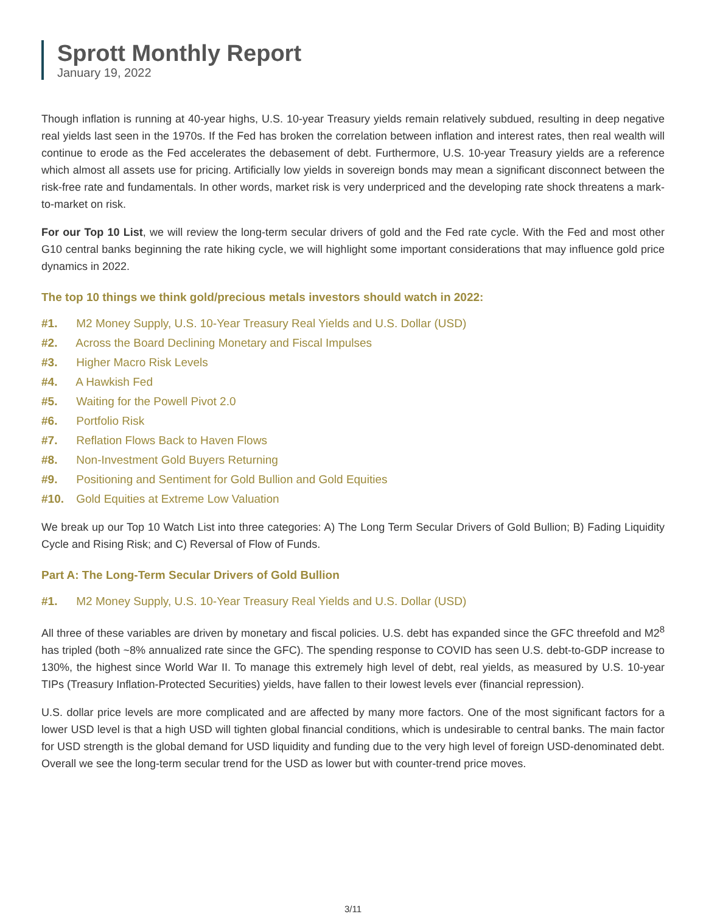Sprott Monthly Report
January 19, 2022
Though inflation is running at 40-year highs, U.S. 10-year Treasury yields remain relatively subdued, resulting in deep negative real yields last seen in the 1970s. If the Fed has broken the correlation between inflation and interest rates, then real wealth will continue to erode as the Fed accelerates the debasement of debt. Furthermore, U.S. 10-year Treasury yields are a reference which almost all assets use for pricing. Artificially low yields in sovereign bonds may mean a significant disconnect between the risk-free rate and fundamentals. In other words, market risk is very underpriced and the developing rate shock threatens a mark-to-market on risk.
For our Top 10 List, we will review the long-term secular drivers of gold and the Fed rate cycle. With the Fed and most other G10 central banks beginning the rate hiking cycle, we will highlight some important considerations that may influence gold price dynamics in 2022.
The top 10 things we think gold/precious metals investors should watch in 2022:
#1. M2 Money Supply, U.S. 10-Year Treasury Real Yields and U.S. Dollar (USD)
#2. Across the Board Declining Monetary and Fiscal Impulses
#3. Higher Macro Risk Levels
#4. A Hawkish Fed
#5. Waiting for the Powell Pivot 2.0
#6. Portfolio Risk
#7. Reflation Flows Back to Haven Flows
#8. Non-Investment Gold Buyers Returning
#9. Positioning and Sentiment for Gold Bullion and Gold Equities
#10. Gold Equities at Extreme Low Valuation
We break up our Top 10 Watch List into three categories: A) The Long Term Secular Drivers of Gold Bullion; B) Fading Liquidity Cycle and Rising Risk; and C) Reversal of Flow of Funds.
Part A: The Long-Term Secular Drivers of Gold Bullion
#1. M2 Money Supply, U.S. 10-Year Treasury Real Yields and U.S. Dollar (USD)
All three of these variables are driven by monetary and fiscal policies. U.S. debt has expanded since the GFC threefold and M2<sup>8</sup> has tripled (both ~8% annualized rate since the GFC). The spending response to COVID has seen U.S. debt-to-GDP increase to 130%, the highest since World War II. To manage this extremely high level of debt, real yields, as measured by U.S. 10-year TIPs (Treasury Inflation-Protected Securities) yields, have fallen to their lowest levels ever (financial repression).
U.S. dollar price levels are more complicated and are affected by many more factors. One of the most significant factors for a lower USD level is that a high USD will tighten global financial conditions, which is undesirable to central banks. The main factor for USD strength is the global demand for USD liquidity and funding due to the very high level of foreign USD-denominated debt. Overall we see the long-term secular trend for the USD as lower but with counter-trend price moves.
3/11